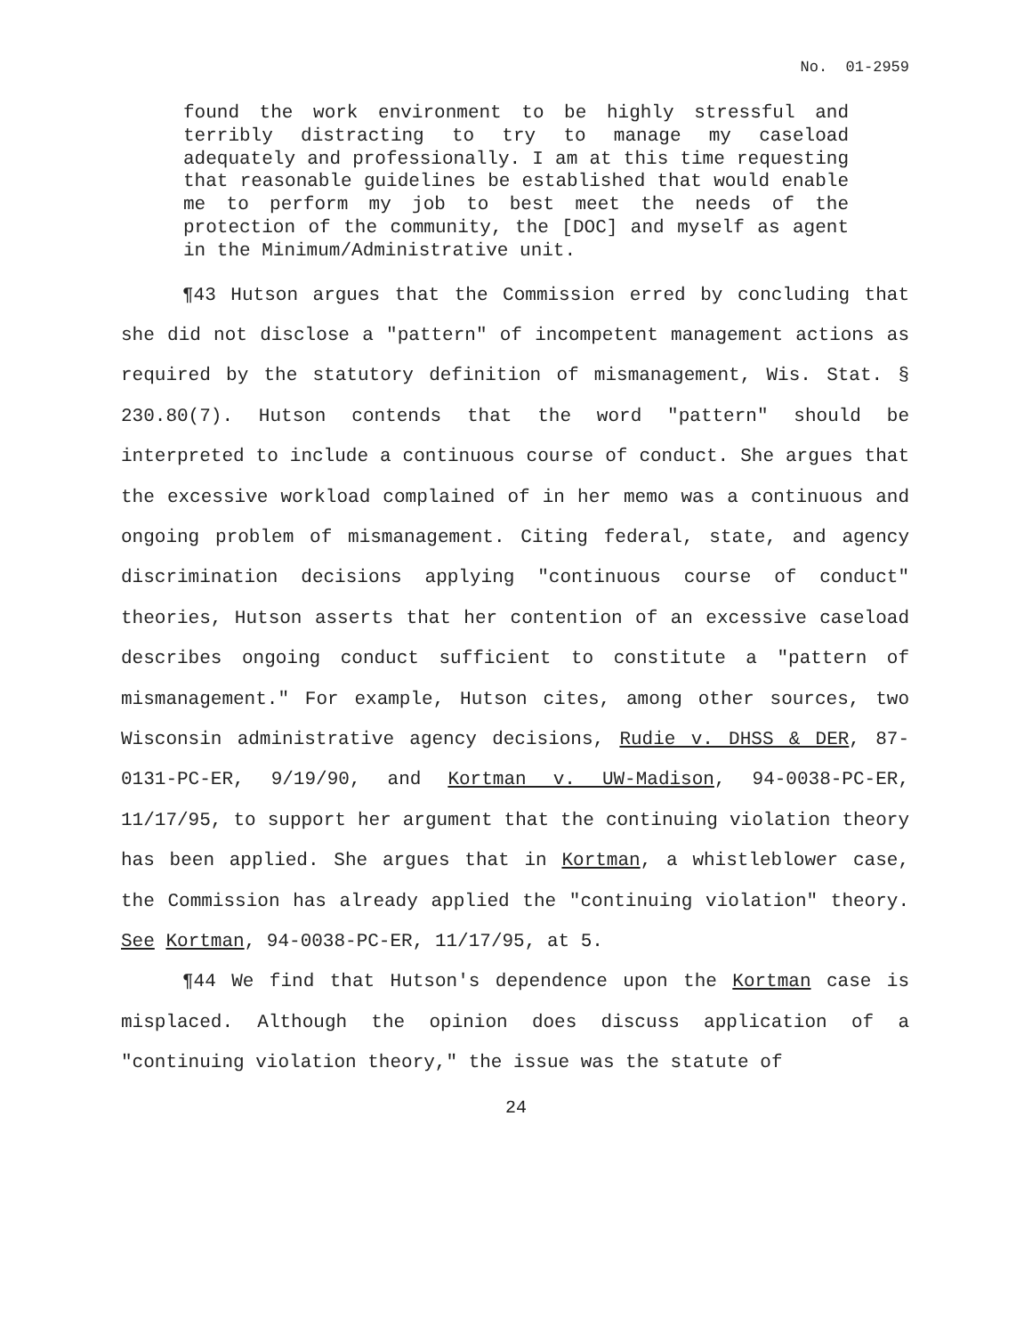No. 01-2959
found the work environment to be highly stressful and terribly distracting to try to manage my caseload adequately and professionally. I am at this time requesting that reasonable guidelines be established that would enable me to perform my job to best meet the needs of the protection of the community, the [DOC] and myself as agent in the Minimum/Administrative unit.
¶43 Hutson argues that the Commission erred by concluding that she did not disclose a "pattern" of incompetent management actions as required by the statutory definition of mismanagement, Wis. Stat. § 230.80(7). Hutson contends that the word "pattern" should be interpreted to include a continuous course of conduct. She argues that the excessive workload complained of in her memo was a continuous and ongoing problem of mismanagement. Citing federal, state, and agency discrimination decisions applying "continuous course of conduct" theories, Hutson asserts that her contention of an excessive caseload describes ongoing conduct sufficient to constitute a "pattern of mismanagement." For example, Hutson cites, among other sources, two Wisconsin administrative agency decisions, Rudie v. DHSS & DER, 87-0131-PC-ER, 9/19/90, and Kortman v. UW-Madison, 94-0038-PC-ER, 11/17/95, to support her argument that the continuing violation theory has been applied. She argues that in Kortman, a whistleblower case, the Commission has already applied the "continuing violation" theory. See Kortman, 94-0038-PC-ER, 11/17/95, at 5.
¶44 We find that Hutson's dependence upon the Kortman case is misplaced. Although the opinion does discuss application of a "continuing violation theory," the issue was the statute of
24